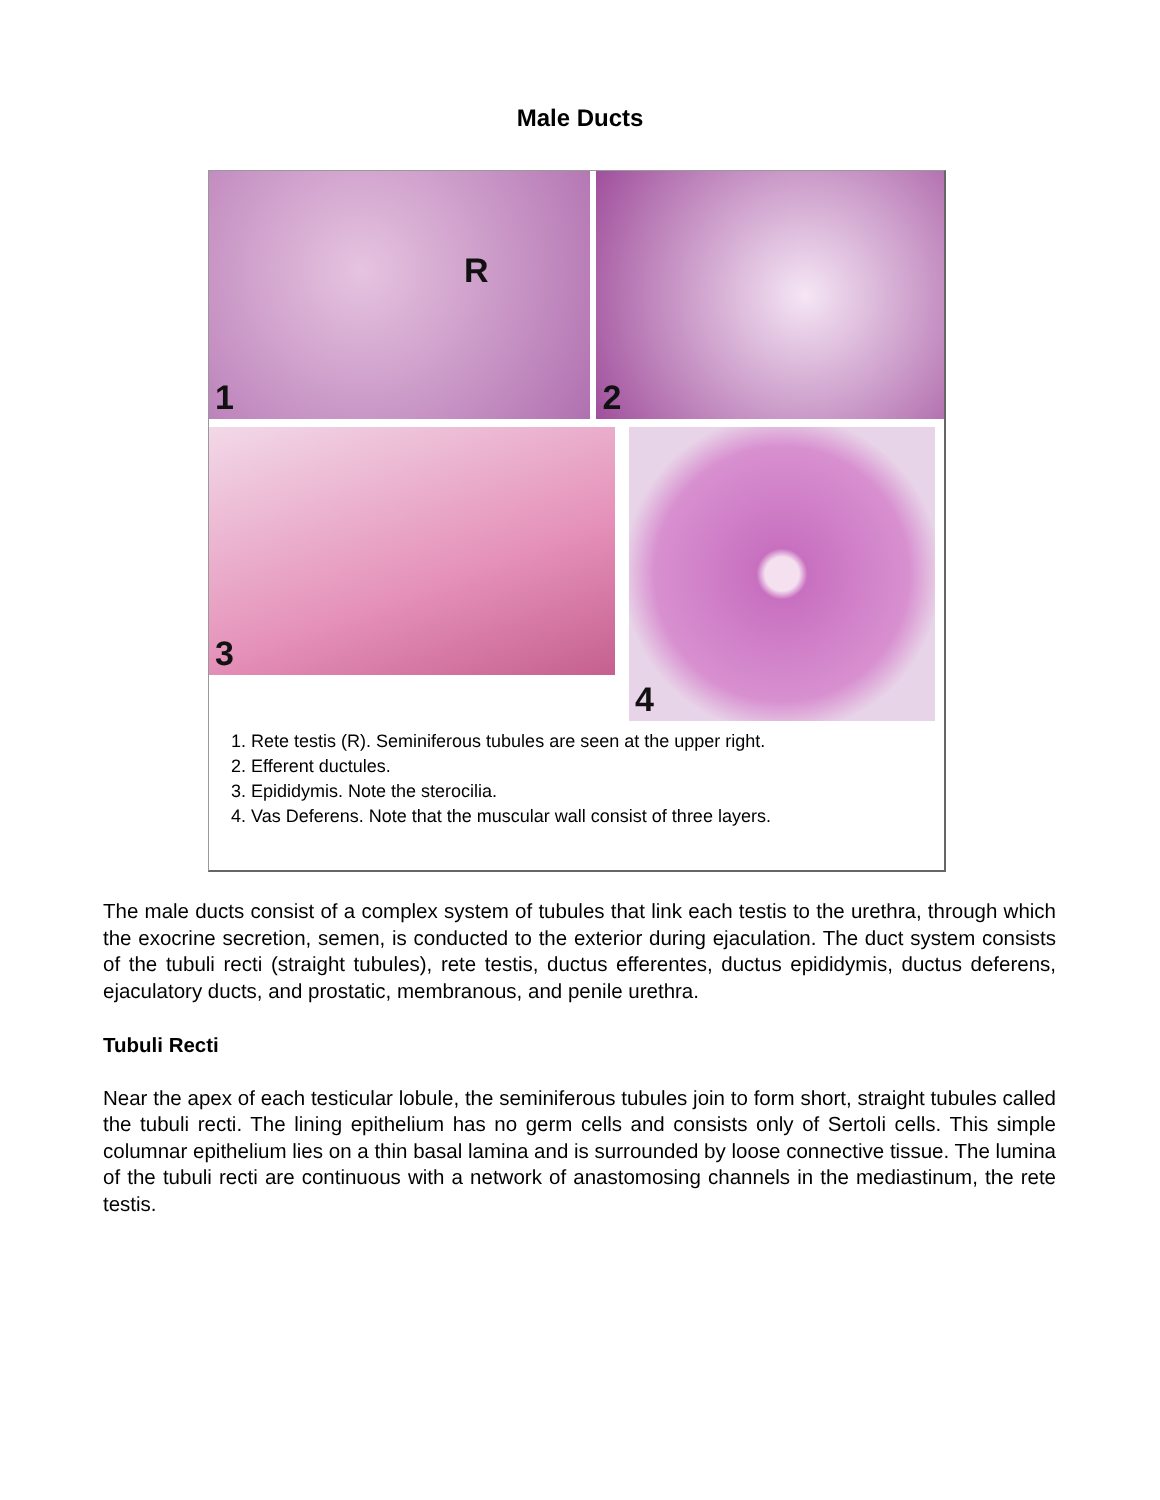Male Ducts
1
R
2
3
4
1. Rete testis (R). Seminiferous tubules are seen at the upper right.
2. Efferent ductules.
3. Epididymis. Note the sterocilia.
4. Vas Deferens. Note that the muscular wall consist of three layers.
The male ducts consist of a complex system of tubules that link each testis to the urethra, through which the exocrine secretion, semen, is conducted to the exterior during ejaculation. The duct system consists of the tubuli recti (straight tubules), rete testis, ductus efferentes, ductus epididymis, ductus deferens, ejaculatory ducts, and prostatic, membranous, and penile urethra.
Tubuli Recti
Near the apex of each testicular lobule, the seminiferous tubules join to form short, straight tubules called the tubuli recti. The lining epithelium has no germ cells and consists only of Sertoli cells. This simple columnar epithelium lies on a thin basal lamina and is surrounded by loose connective tissue. The lumina of the tubuli recti are continuous with a network of anastomosing channels in the mediastinum, the rete testis.